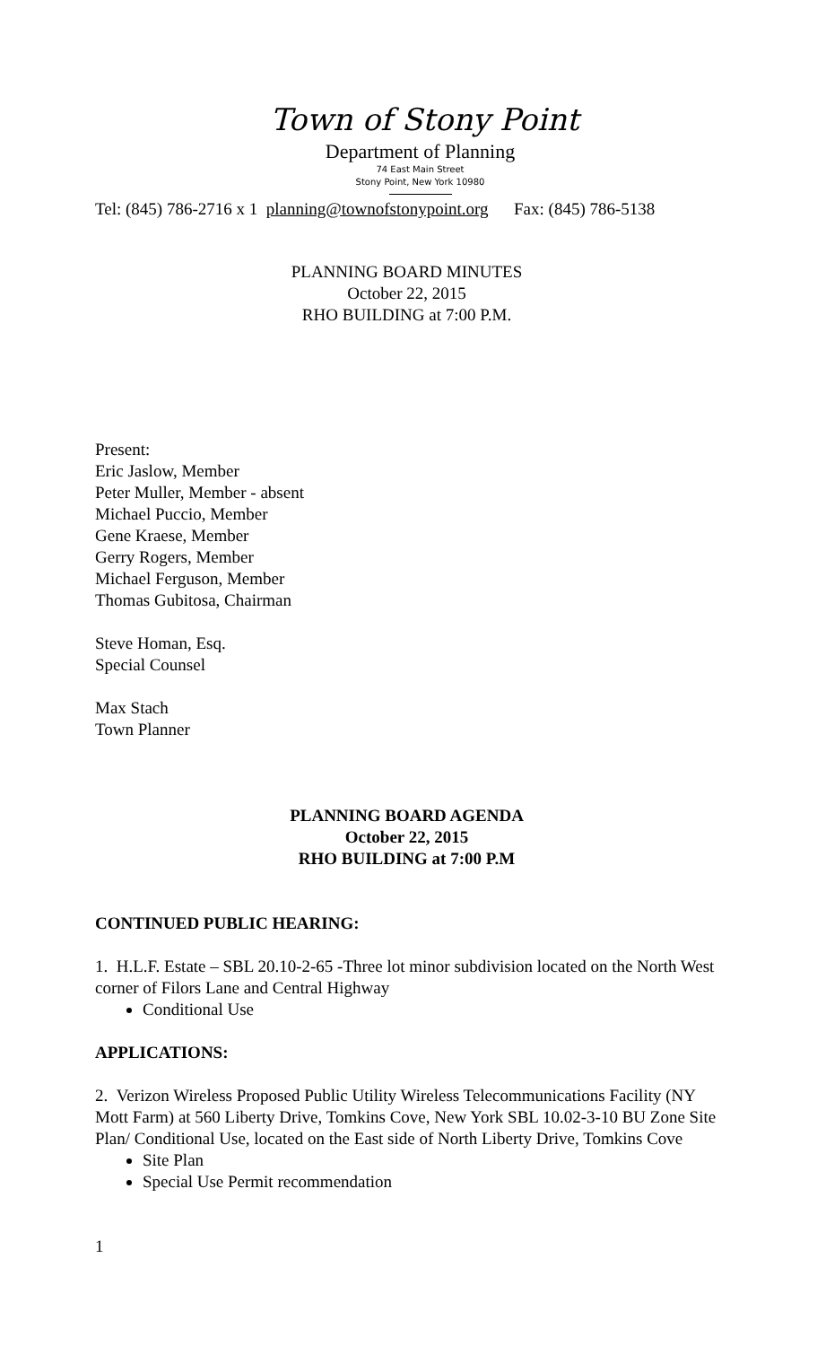Town of Stony Point
Department of Planning
74 East Main Street
Stony Point, New York 10980
Tel: (845) 786-2716 x 1 planning@townofstonypoint.org Fax: (845) 786-5138
PLANNING BOARD MINUTES
October 22, 2015
RHO BUILDING at 7:00 P.M.
Present:
Eric Jaslow, Member
Peter Muller, Member - absent
Michael Puccio, Member
Gene Kraese, Member
Gerry Rogers, Member
Michael Ferguson, Member
Thomas Gubitosa, Chairman
Steve Homan, Esq.
Special Counsel
Max Stach
Town Planner
PLANNING BOARD AGENDA
October 22, 2015
RHO BUILDING at 7:00 P.M
CONTINUED PUBLIC HEARING:
1. H.L.F. Estate – SBL 20.10-2-65 -Three lot minor subdivision located on the North West corner of Filors Lane and Central Highway
Conditional Use
APPLICATIONS:
2. Verizon Wireless Proposed Public Utility Wireless Telecommunications Facility (NY Mott Farm) at 560 Liberty Drive, Tomkins Cove, New York SBL 10.02-3-10 BU Zone Site Plan/ Conditional Use, located on the East side of North Liberty Drive, Tomkins Cove
Site Plan
Special Use Permit recommendation
1